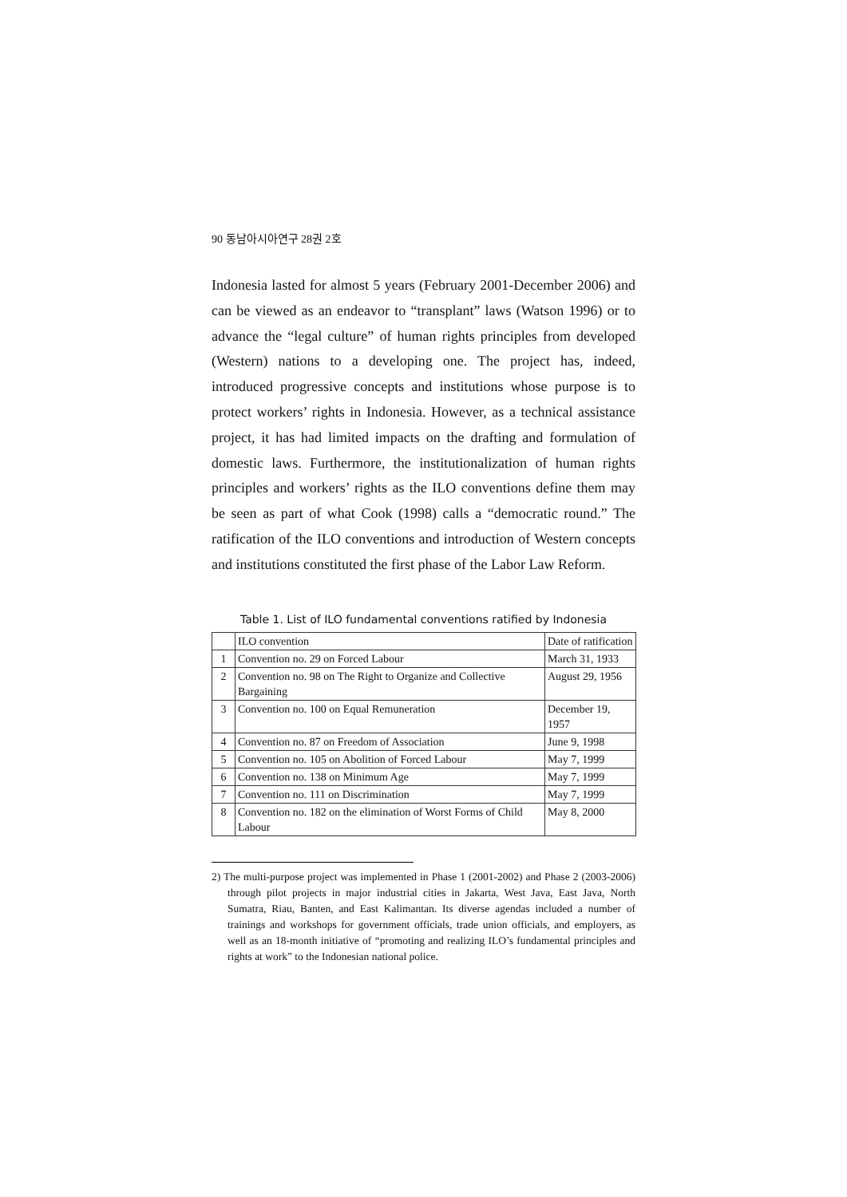90 동남아시아연구 28권 2호
Indonesia lasted for almost 5 years (February 2001-December 2006) and can be viewed as an endeavor to “transplant” laws (Watson 1996) or to advance the “legal culture” of human rights principles from developed (Western) nations to a developing one. The project has, indeed, introduced progressive concepts and institutions whose purpose is to protect workers’ rights in Indonesia. However, as a technical assistance project, it has had limited impacts on the drafting and formulation of domestic laws. Furthermore, the institutionalization of human rights principles and workers’ rights as the ILO conventions define them may be seen as part of what Cook (1998) calls a “democratic round.” The ratification of the ILO conventions and introduction of Western concepts and institutions constituted the first phase of the Labor Law Reform.
Table 1. List of ILO fundamental conventions ratified by Indonesia
| | ILO convention | Date of ratification |
| 1 | Convention no. 29 on Forced Labour | March 31, 1933 |
| 2 | Convention no. 98 on The Right to Organize and Collective Bargaining | August 29, 1956 |
| 3 | Convention no. 100 on Equal Remuneration | December 19, 1957 |
| 4 | Convention no. 87 on Freedom of Association | June 9, 1998 |
| 5 | Convention no. 105 on Abolition of Forced Labour | May 7, 1999 |
| 6 | Convention no. 138 on Minimum Age | May 7, 1999 |
| 7 | Convention no. 111 on Discrimination | May 7, 1999 |
| 8 | Convention no. 182 on the elimination of Worst Forms of Child Labour | May 8, 2000 |
2) The multi-purpose project was implemented in Phase 1 (2001-2002) and Phase 2 (2003-2006) through pilot projects in major industrial cities in Jakarta, West Java, East Java, North Sumatra, Riau, Banten, and East Kalimantan. Its diverse agendas included a number of trainings and workshops for government officials, trade union officials, and employers, as well as an 18-month initiative of “promoting and realizing ILO’s fundamental principles and rights at work” to the Indonesian national police.